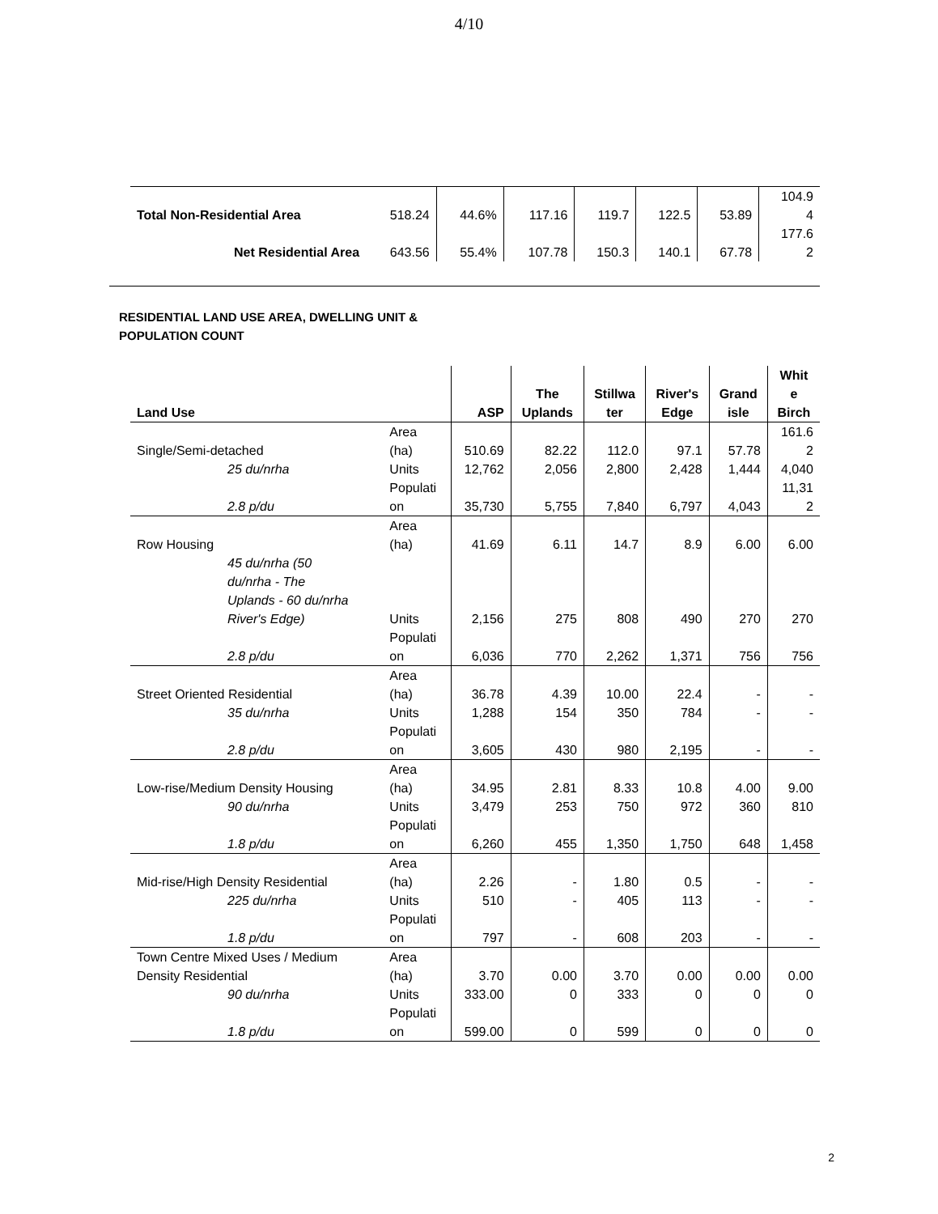4/10
| | | | | | | | 104.9 |
| Total Non-Residential Area | 518.24 | 44.6% | 117.16 | 119.7 | 122.5 | 53.89 | 4 |
| | | | | | | | 177.6 |
| Net Residential Area | 643.56 | 55.4% | 107.78 | 150.3 | 140.1 | 67.78 | 2 |
RESIDENTIAL LAND USE AREA, DWELLING UNIT &
POPULATION COUNT
| Land Use | | ASP | The Uplands | Stillwa ter | River's Edge | Grand isle | Whit e Birch |
| --- | --- | --- | --- | --- | --- | --- | --- |
| Single/Semi-detached | Area (ha) | 510.69 | 82.22 | 112.0 | 97.1 | 57.78 | 161.6 2 |
| 25 du/nrha | Units | 12,762 | 2,056 | 2,800 | 2,428 | 1,444 | 4,040 |
| 2.8 p/du | Populati on | 35,730 | 5,755 | 7,840 | 6,797 | 4,043 | 11,31 2 |
| Row Housing | Area (ha) | 41.69 | 6.11 | 14.7 | 8.9 | 6.00 | 6.00 |
| 45 du/nrha (50 du/nrha - The Uplands - 60 du/nrha River's Edge) | Units | 2,156 | 275 | 808 | 490 | 270 | 270 |
| 2.8 p/du | Populati on | 6,036 | 770 | 2,262 | 1,371 | 756 | 756 |
| Street Oriented Residential | Area (ha) | 36.78 | 4.39 | 10.00 | 22.4 | - | - |
| 35 du/nrha | Units | 1,288 | 154 | 350 | 784 | - | - |
| 2.8 p/du | Populati on | 3,605 | 430 | 980 | 2,195 | - | - |
| Low-rise/Medium Density Housing | Area (ha) | 34.95 | 2.81 | 8.33 | 10.8 | 4.00 | 9.00 |
| 90 du/nrha | Units | 3,479 | 253 | 750 | 972 | 360 | 810 |
| 1.8 p/du | Populati on | 6,260 | 455 | 1,350 | 1,750 | 648 | 1,458 |
| Mid-rise/High Density Residential | Area (ha) | 2.26 | - | 1.80 | 0.5 | - | - |
| 225 du/nrha | Units | 510 | - | 405 | 113 | - | - |
| 1.8 p/du | Populati on | 797 | - | 608 | 203 | - | - |
| Town Centre Mixed Uses / Medium Density Residential | Area (ha) | 3.70 | 0.00 | 3.70 | 0.00 | 0.00 | 0.00 |
| 90 du/nrha | Units | 333.00 | 0 | 333 | 0 | 0 | 0 |
| 1.8 p/du | Populati on | 599.00 | 0 | 599 | 0 | 0 | 0 |
2